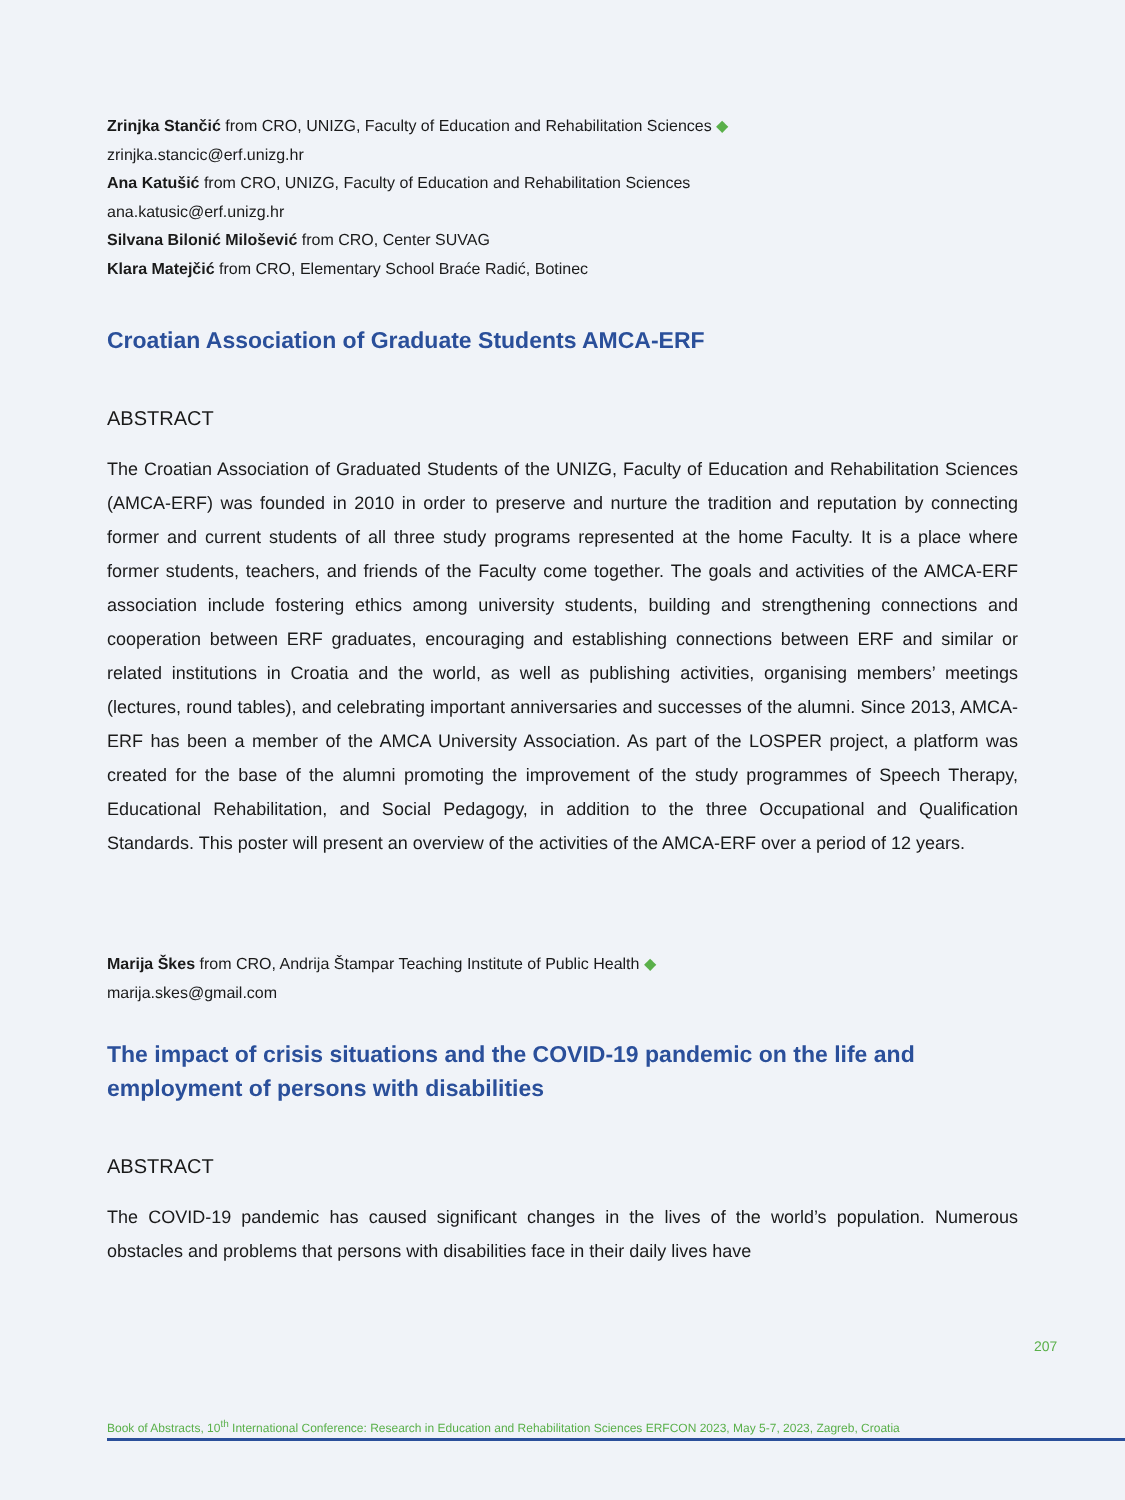Zrinjka Stančić from CRO, UNIZG, Faculty of Education and Rehabilitation Sciences ◆
zrinjka.stancic@erf.unizg.hr
Ana Katušić from CRO, UNIZG, Faculty of Education and Rehabilitation Sciences
ana.katusic@erf.unizg.hr
Silvana Bilonić Milošević from CRO, Center SUVAG
Klara Matejčić from CRO, Elementary School Braće Radić, Botinec
Croatian Association of Graduate Students AMCA-ERF
ABSTRACT
The Croatian Association of Graduated Students of the UNIZG, Faculty of Education and Rehabilitation Sciences (AMCA-ERF) was founded in 2010 in order to preserve and nurture the tradition and reputation by connecting former and current students of all three study programs represented at the home Faculty. It is a place where former students, teachers, and friends of the Faculty come together. The goals and activities of the AMCA-ERF association include fostering ethics among university students, building and strengthening connections and cooperation between ERF graduates, encouraging and establishing connections between ERF and similar or related institutions in Croatia and the world, as well as publishing activities, organising members’ meetings (lectures, round tables), and celebrating important anniversaries and successes of the alumni. Since 2013, AMCA-ERF has been a member of the AMCA University Association. As part of the LOSPER project, a platform was created for the base of the alumni promoting the improvement of the study programmes of Speech Therapy, Educational Rehabilitation, and Social Pedagogy, in addition to the three Occupational and Qualification Standards. This poster will present an overview of the activities of the AMCA-ERF over a period of 12 years.
Marija Škes from CRO, Andrija Štampar Teaching Institute of Public Health ◆
marija.skes@gmail.com
The impact of crisis situations and the COVID-19 pandemic on the life and employment of persons with disabilities
ABSTRACT
The COVID-19 pandemic has caused significant changes in the lives of the world’s population. Numerous obstacles and problems that persons with disabilities face in their daily lives have
207
Book of Abstracts, 10<sup>th</sup> International Conference: Research in Education and Rehabilitation Sciences ERFCON 2023, May 5-7, 2023, Zagreb, Croatia